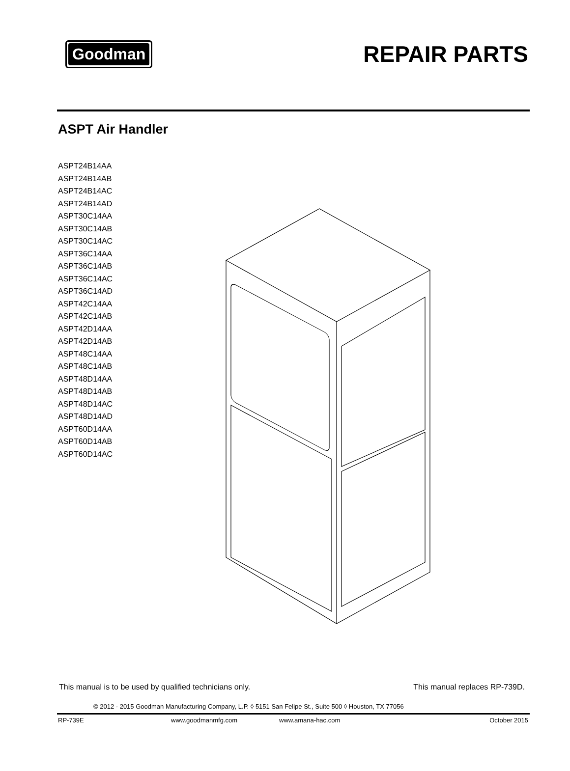Goodman
REPAIR PARTS
ASPT Air Handler
ASPT24B14AA
ASPT24B14AB
ASPT24B14AC
ASPT24B14AD
ASPT30C14AA
ASPT30C14AB
ASPT30C14AC
ASPT36C14AA
ASPT36C14AB
ASPT36C14AC
ASPT36C14AD
ASPT42C14AA
ASPT42C14AB
ASPT42D14AA
ASPT42D14AB
ASPT48C14AA
ASPT48C14AB
ASPT48D14AA
ASPT48D14AB
ASPT48D14AC
ASPT48D14AD
ASPT60D14AA
ASPT60D14AB
ASPT60D14AC
This manual is to be used by qualified technicians only. This manual replaces RP-739D.
© 2012 - 2015 Goodman Manufacturing Company, L.P. ◊ 5151 San Felipe St., Suite 500 ◊ Houston, TX 77056
RP-739E www.goodmanmfg.com www.amana-hac.com October 2015